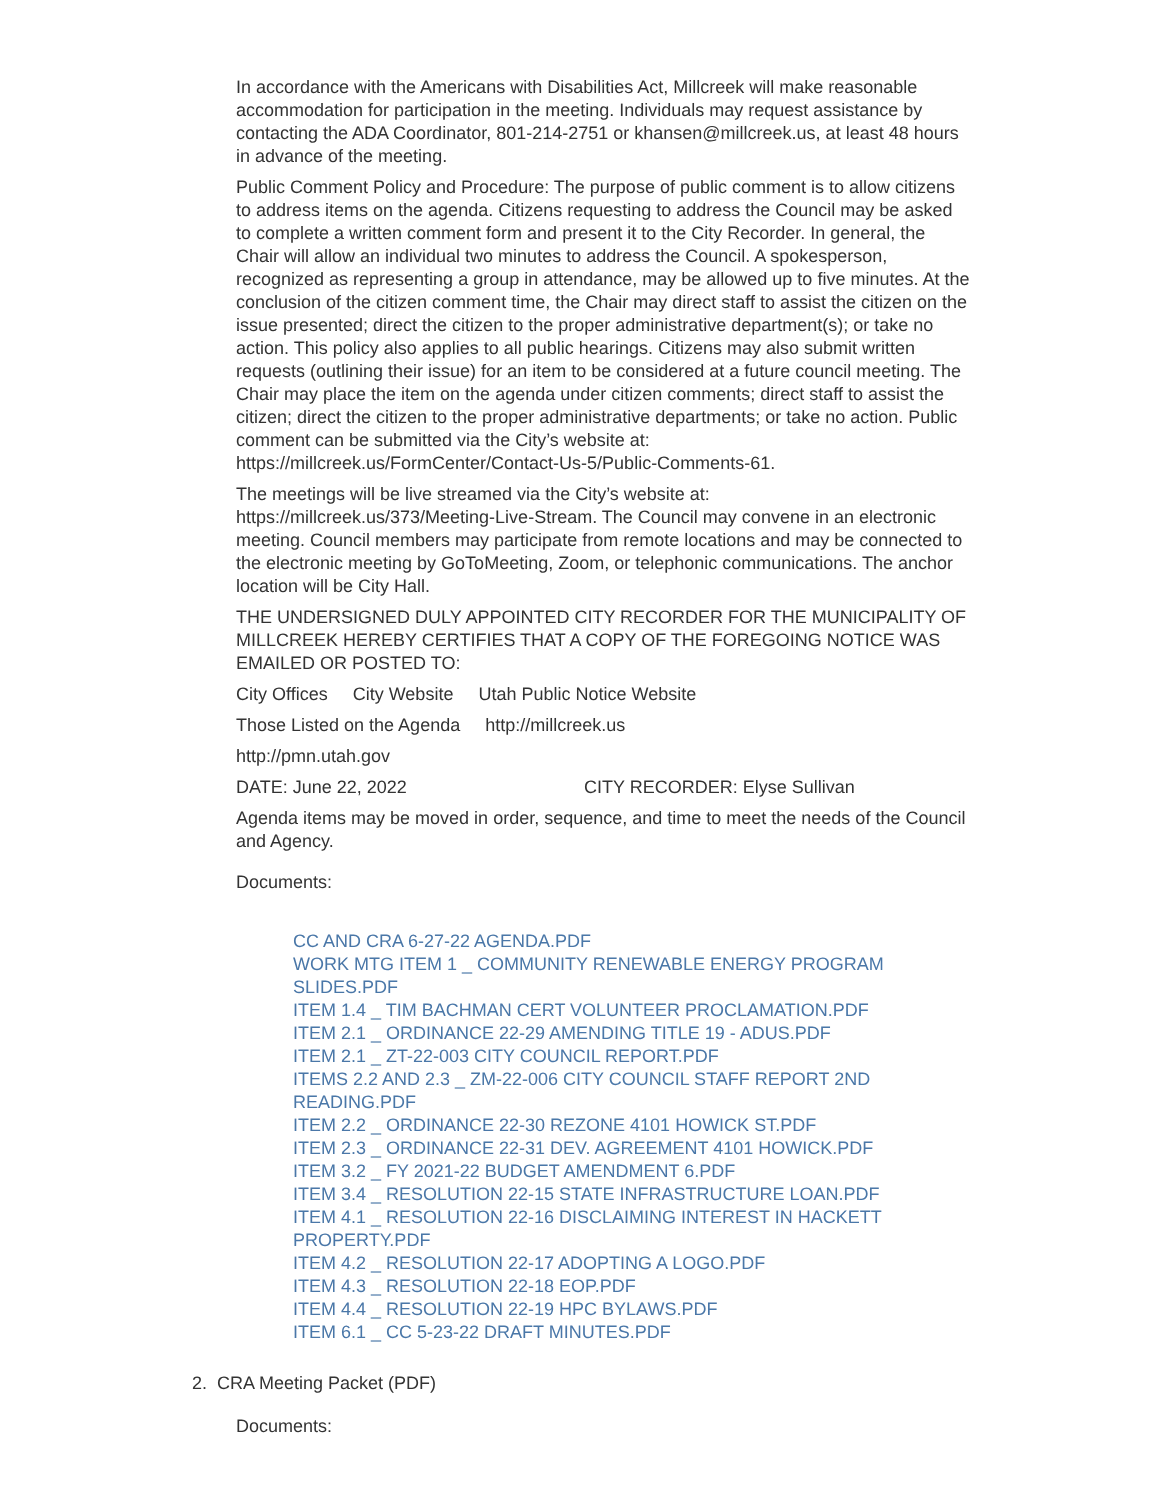In accordance with the Americans with Disabilities Act, Millcreek will make reasonable accommodation for participation in the meeting. Individuals may request assistance by contacting the ADA Coordinator, 801-214-2751 or khansen@millcreek.us, at least 48 hours in advance of the meeting.
Public Comment Policy and Procedure: The purpose of public comment is to allow citizens to address items on the agenda. Citizens requesting to address the Council may be asked to complete a written comment form and present it to the City Recorder. In general, the Chair will allow an individual two minutes to address the Council. A spokesperson, recognized as representing a group in attendance, may be allowed up to five minutes. At the conclusion of the citizen comment time, the Chair may direct staff to assist the citizen on the issue presented; direct the citizen to the proper administrative department(s); or take no action. This policy also applies to all public hearings. Citizens may also submit written requests (outlining their issue) for an item to be considered at a future council meeting. The Chair may place the item on the agenda under citizen comments; direct staff to assist the citizen; direct the citizen to the proper administrative departments; or take no action. Public comment can be submitted via the City’s website at: https://millcreek.us/FormCenter/Contact-Us-5/Public-Comments-61.
The meetings will be live streamed via the City’s website at: https://millcreek.us/373/Meeting-Live-Stream. The Council may convene in an electronic meeting. Council members may participate from remote locations and may be connected to the electronic meeting by GoToMeeting, Zoom, or telephonic communications. The anchor location will be City Hall.
THE UNDERSIGNED DULY APPOINTED CITY RECORDER FOR THE MUNICIPALITY OF MILLCREEK HEREBY CERTIFIES THAT A COPY OF THE FOREGOING NOTICE WAS EMAILED OR POSTED TO:
City Offices City Website Utah Public Notice Website
Those Listed on the Agenda http://millcreek.us
http://pmn.utah.gov
DATE: June 22, 2022 CITY RECORDER: Elyse Sullivan
Agenda items may be moved in order, sequence, and time to meet the needs of the Council and Agency.
Documents:
CC AND CRA 6-27-22 AGENDA.PDF
WORK MTG ITEM 1 _ COMMUNITY RENEWABLE ENERGY PROGRAM SLIDES.PDF
ITEM 1.4 _ TIM BACHMAN CERT VOLUNTEER PROCLAMATION.PDF
ITEM 2.1 _ ORDINANCE 22-29 AMENDING TITLE 19 - ADUS.PDF
ITEM 2.1 _ ZT-22-003 CITY COUNCIL REPORT.PDF
ITEMS 2.2 AND 2.3 _ ZM-22-006 CITY COUNCIL STAFF REPORT 2ND READING.PDF
ITEM 2.2 _ ORDINANCE 22-30 REZONE 4101 HOWICK ST.PDF
ITEM 2.3 _ ORDINANCE 22-31 DEV. AGREEMENT 4101 HOWICK.PDF
ITEM 3.2 _ FY 2021-22 BUDGET AMENDMENT 6.PDF
ITEM 3.4 _ RESOLUTION 22-15 STATE INFRASTRUCTURE LOAN.PDF
ITEM 4.1 _ RESOLUTION 22-16 DISCLAIMING INTEREST IN HACKETT PROPERTY.PDF
ITEM 4.2 _ RESOLUTION 22-17 ADOPTING A LOGO.PDF
ITEM 4.3 _ RESOLUTION 22-18 EOP.PDF
ITEM 4.4 _ RESOLUTION 22-19 HPC BYLAWS.PDF
ITEM 6.1 _ CC 5-23-22 DRAFT MINUTES.PDF
2. CRA Meeting Packet (PDF)
Documents: